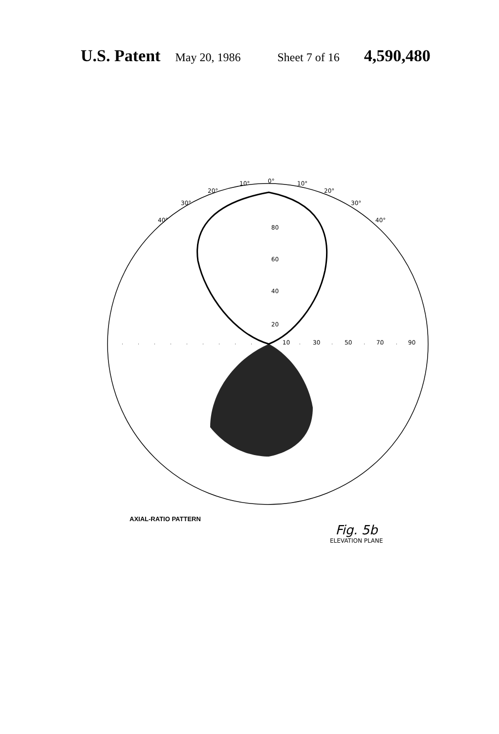U.S. Patent May 20, 1986 Sheet 7 of 16 4,590,480
0° 10° 10°
20° 20°
30° 30°
40° 40°
80
60
40
20
10 30 50 70 90
AXIAL-RATIO PATTERN
Fig. 5b
ELEVATION PLANE